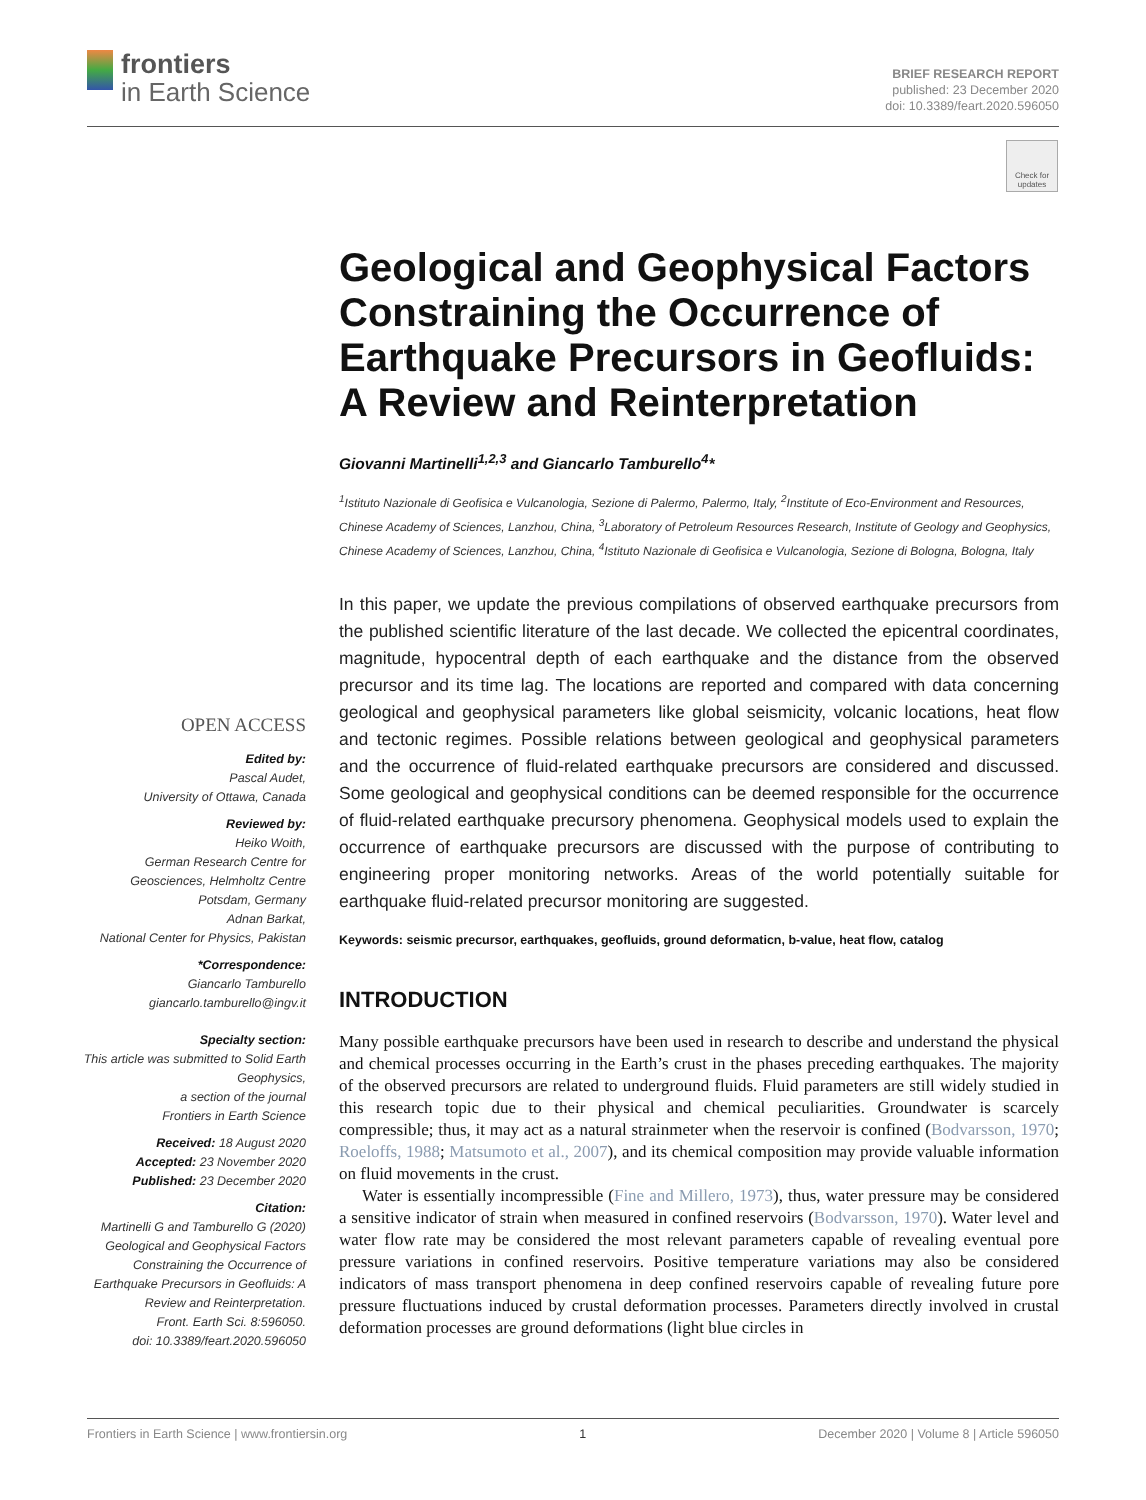frontiers
in Earth Science
BRIEF RESEARCH REPORT
published: 23 December 2020
doi: 10.3389/feart.2020.596050
Check for updates
Geological and Geophysical Factors Constraining the Occurrence of Earthquake Precursors in Geofluids: A Review and Reinterpretation
Giovanni Martinelli<sup>1,2,3</sup> and Giancarlo Tamburello<sup>4</sup>*
<sup>1</sup> Istituto Nazionale di Geofisica e Vulcanologia, Sezione di Palermo, Palermo, Italy, <sup>2</sup>Institute of Eco-Environment and Resources, Chinese Academy of Sciences, Lanzhou, China, <sup>3</sup>Laboratory of Petroleum Resources Research, Institute of Geology and Geophysics, Chinese Academy of Sciences, Lanzhou, China, <sup>4</sup>Istituto Nazionale di Geofisica e Vulcanologia, Sezione di Bologna, Bologna, Italy
In this paper, we update the previous compilations of observed earthquake precursors from the published scientific literature of the last decade. We collected the epicentral coordinates, magnitude, hypocentral depth of each earthquake and the distance from the observed precursor and its time lag. The locations are reported and compared with data concerning geological and geophysical parameters like global seismicity, volcanic locations, heat flow and tectonic regimes. Possible relations between geological and geophysical parameters and the occurrence of fluid-related earthquake precursors are considered and discussed. Some geological and geophysical conditions can be deemed responsible for the occurrence of fluid-related earthquake precursory phenomena. Geophysical models used to explain the occurrence of earthquake precursors are discussed with the purpose of contributing to engineering proper monitoring networks. Areas of the world potentially suitable for earthquake fluid-related precursor monitoring are suggested.
Keywords: seismic precursor, earthquakes, geofluids, ground deformaticn, b-value, heat flow, catalog
INTRODUCTION
Many possible earthquake precursors have been used in research to describe and understand the physical and chemical processes occurring in the Earth’s crust in the phases preceding earthquakes. The majority of the observed precursors are related to underground fluids. Fluid parameters are still widely studied in this research topic due to their physical and chemical peculiarities. Groundwater is scarcely compressible; thus, it may act as a natural strainmeter when the reservoir is confined (Bodvarsson, 1970; Roeloffs, 1988; Matsumoto et al., 2007), and its chemical composition may provide valuable information on fluid movements in the crust.
Water is essentially incompressible (Fine and Millero, 1973), thus, water pressure may be considered a sensitive indicator of strain when measured in confined reservoirs (Bodvarsson, 1970). Water level and water flow rate may be considered the most relevant parameters capable of revealing eventual pore pressure variations in confined reservoirs. Positive temperature variations may also be considered indicators of mass transport phenomena in deep confined reservoirs capable of revealing future pore pressure fluctuations induced by crustal deformation processes. Parameters directly involved in crustal deformation processes are ground deformations (light blue circles in
OPEN ACCESS
Edited by:
Pascal Audet,
University of Ottawa, Canada
Reviewed by:
Heiko Woith,
German Research Centre for Geosciences, Helmholtz Centre Potsdam, Germany
Adnan Barkat,
National Center for Physics, Pakistan
*Correspondence:
Giancarlo Tamburello
giancarlo.tamburello@ingv.it
Specialty section:
This article was submitted to Solid Earth Geophysics,
a section of the journal
Frontiers in Earth Science
Received: 18 August 2020
Accepted: 23 November 2020
Published: 23 December 2020
Citation:
Martinelli G and Tamburello G (2020) Geological and Geophysical Factors Constraining the Occurrence of Earthquake Precursors in Geofluids: A Review and Reinterpretation.
Front. Earth Sci. 8:596050.
doi: 10.3389/feart.2020.596050
Frontiers in Earth Science | www.frontiersin.org 1 December 2020 | Volume 8 | Article 596050